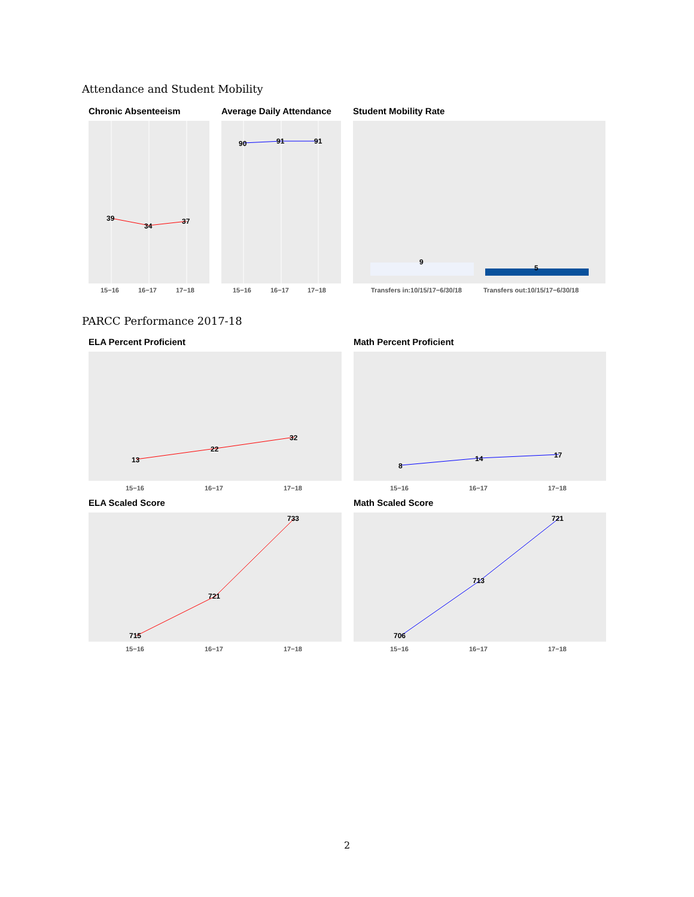Attendance and Student Mobility
Chronic Absenteeism
39
34
37
15−16
16−17
17−18
Average Daily Attendance
90
91
91
15−16
16−17
17−18
Student Mobility Rate
9
5
Transfers in:10/15/17−6/30/18
Transfers out:10/15/17−6/30/18
PARCC Performance 2017-18
ELA Percent Proficient
13
22
32
15−16
16−17
17−18
Math Percent Proficient
8
14
17
15−16
16−17
17−18
ELA Scaled Score
715
721
733
15−16
16−17
17−18
Math Scaled Score
706
713
721
15−16
16−17
17−18
2